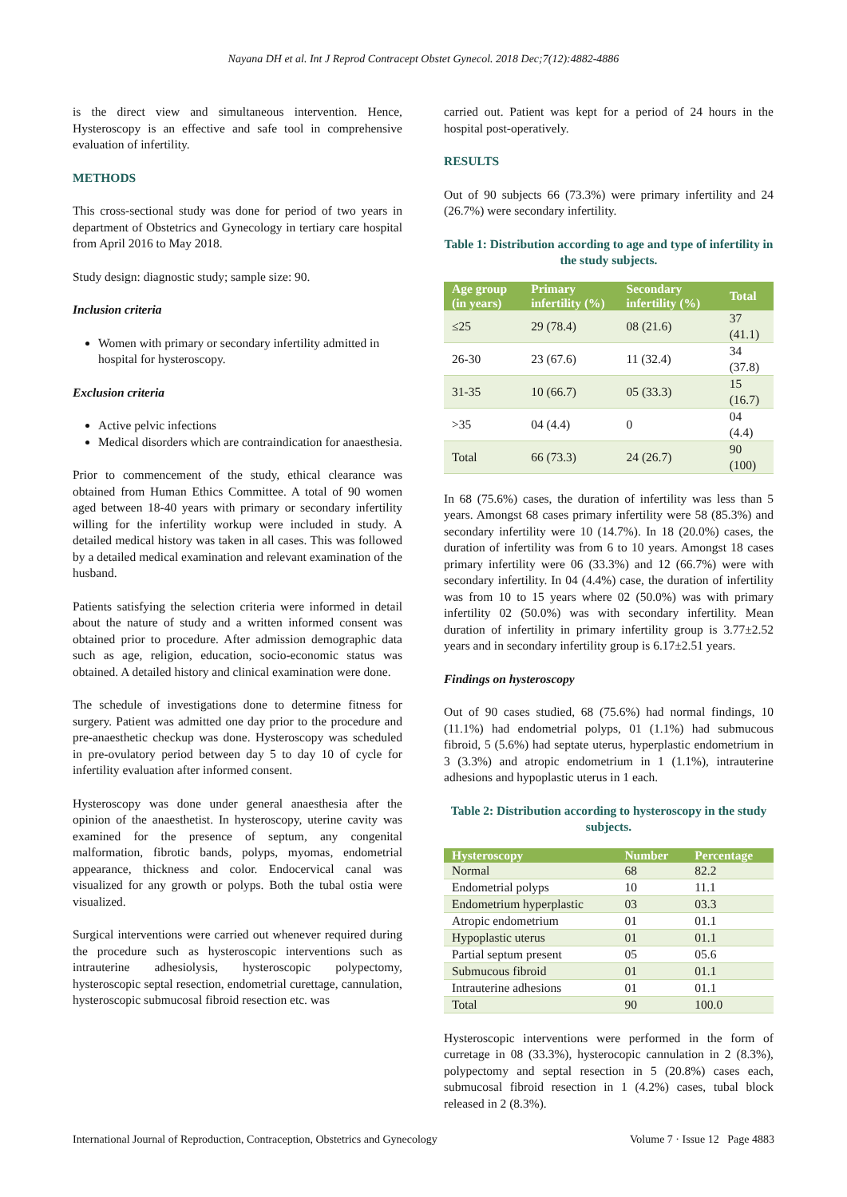Nayana DH et al. Int J Reprod Contracept Obstet Gynecol. 2018 Dec;7(12):4882-4886
is the direct view and simultaneous intervention. Hence, Hysteroscopy is an effective and safe tool in comprehensive evaluation of infertility.
METHODS
This cross-sectional study was done for period of two years in department of Obstetrics and Gynecology in tertiary care hospital from April 2016 to May 2018.
Study design: diagnostic study; sample size: 90.
Inclusion criteria
Women with primary or secondary infertility admitted in hospital for hysteroscopy.
Exclusion criteria
Active pelvic infections
Medical disorders which are contraindication for anaesthesia.
Prior to commencement of the study, ethical clearance was obtained from Human Ethics Committee. A total of 90 women aged between 18-40 years with primary or secondary infertility willing for the infertility workup were included in study. A detailed medical history was taken in all cases. This was followed by a detailed medical examination and relevant examination of the husband.
Patients satisfying the selection criteria were informed in detail about the nature of study and a written informed consent was obtained prior to procedure. After admission demographic data such as age, religion, education, socio-economic status was obtained. A detailed history and clinical examination were done.
The schedule of investigations done to determine fitness for surgery. Patient was admitted one day prior to the procedure and pre-anaesthetic checkup was done. Hysteroscopy was scheduled in pre-ovulatory period between day 5 to day 10 of cycle for infertility evaluation after informed consent.
Hysteroscopy was done under general anaesthesia after the opinion of the anaesthetist. In hysteroscopy, uterine cavity was examined for the presence of septum, any congenital malformation, fibrotic bands, polyps, myomas, endometrial appearance, thickness and color. Endocervical canal was visualized for any growth or polyps. Both the tubal ostia were visualized.
Surgical interventions were carried out whenever required during the procedure such as hysteroscopic interventions such as intrauterine adhesiolysis, hysteroscopic polypectomy, hysteroscopic septal resection, endometrial curettage, cannulation, hysteroscopic submucosal fibroid resection etc. was
carried out. Patient was kept for a period of 24 hours in the hospital post-operatively.
RESULTS
Out of 90 subjects 66 (73.3%) were primary infertility and 24 (26.7%) were secondary infertility.
Table 1: Distribution according to age and type of infertility in the study subjects.
| Age group (in years) | Primary infertility (%) | Secondary infertility (%) | Total |
| --- | --- | --- | --- |
| ≤25 | 29 (78.4) | 08 (21.6) | 37 (41.1) |
| 26-30 | 23 (67.6) | 11 (32.4) | 34 (37.8) |
| 31-35 | 10 (66.7) | 05 (33.3) | 15 (16.7) |
| >35 | 04 (4.4) | 0 | 04 (4.4) |
| Total | 66 (73.3) | 24 (26.7) | 90 (100) |
In 68 (75.6%) cases, the duration of infertility was less than 5 years. Amongst 68 cases primary infertility were 58 (85.3%) and secondary infertility were 10 (14.7%). In 18 (20.0%) cases, the duration of infertility was from 6 to 10 years. Amongst 18 cases primary infertility were 06 (33.3%) and 12 (66.7%) were with secondary infertility. In 04 (4.4%) case, the duration of infertility was from 10 to 15 years where 02 (50.0%) was with primary infertility 02 (50.0%) was with secondary infertility. Mean duration of infertility in primary infertility group is 3.77±2.52 years and in secondary infertility group is 6.17±2.51 years.
Findings on hysteroscopy
Out of 90 cases studied, 68 (75.6%) had normal findings, 10 (11.1%) had endometrial polyps, 01 (1.1%) had submucous fibroid, 5 (5.6%) had septate uterus, hyperplastic endometrium in 3 (3.3%) and atropic endometrium in 1 (1.1%), intrauterine adhesions and hypoplastic uterus in 1 each.
Table 2: Distribution according to hysteroscopy in the study subjects.
| Hysteroscopy | Number | Percentage |
| --- | --- | --- |
| Normal | 68 | 82.2 |
| Endometrial polyps | 10 | 11.1 |
| Endometrium hyperplastic | 03 | 03.3 |
| Atropic endometrium | 01 | 01.1 |
| Hypoplastic uterus | 01 | 01.1 |
| Partial septum present | 05 | 05.6 |
| Submucous fibroid | 01 | 01.1 |
| Intrauterine adhesions | 01 | 01.1 |
| Total | 90 | 100.0 |
Hysteroscopic interventions were performed in the form of curretage in 08 (33.3%), hysterocopic cannulation in 2 (8.3%), polypectomy and septal resection in 5 (20.8%) cases each, submucosal fibroid resection in 1 (4.2%) cases, tubal block released in 2 (8.3%).
International Journal of Reproduction, Contraception, Obstetrics and Gynecology Volume 7 · Issue 12 Page 4883